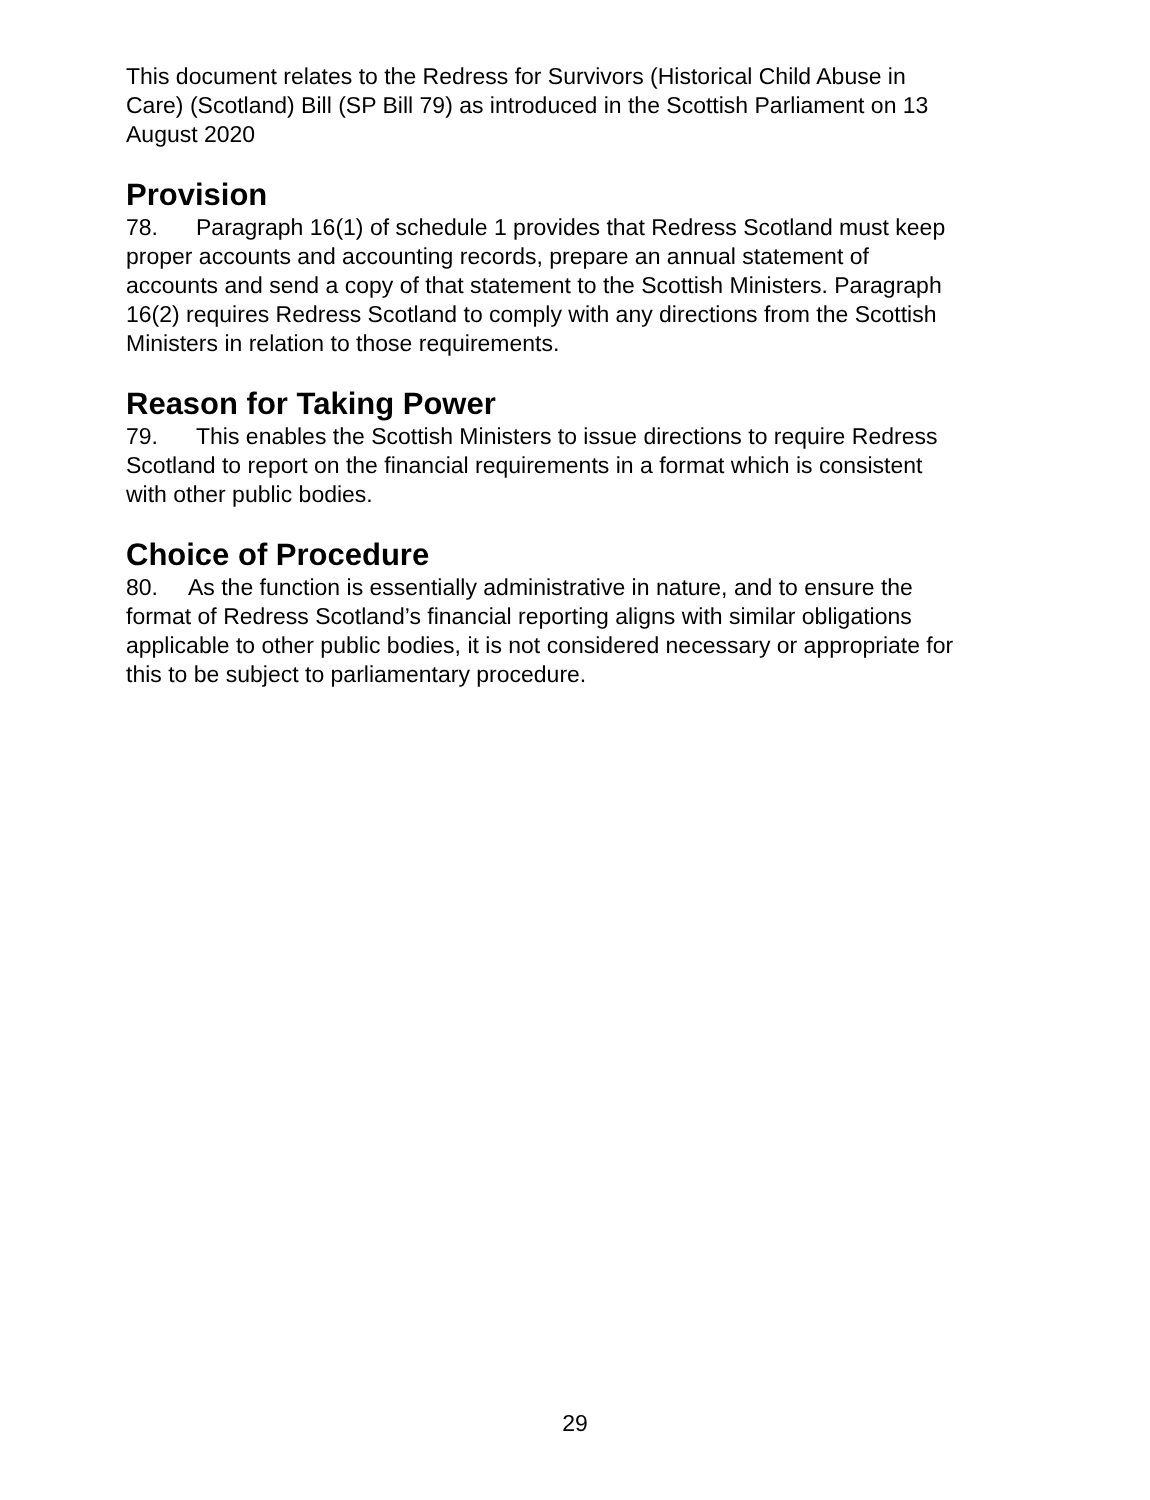This document relates to the Redress for Survivors (Historical Child Abuse in Care) (Scotland) Bill (SP Bill 79) as introduced in the Scottish Parliament on 13 August 2020
Provision
78. Paragraph 16(1) of schedule 1 provides that Redress Scotland must keep proper accounts and accounting records, prepare an annual statement of accounts and send a copy of that statement to the Scottish Ministers. Paragraph 16(2) requires Redress Scotland to comply with any directions from the Scottish Ministers in relation to those requirements.
Reason for Taking Power
79. This enables the Scottish Ministers to issue directions to require Redress Scotland to report on the financial requirements in a format which is consistent with other public bodies.
Choice of Procedure
80. As the function is essentially administrative in nature, and to ensure the format of Redress Scotland’s financial reporting aligns with similar obligations applicable to other public bodies, it is not considered necessary or appropriate for this to be subject to parliamentary procedure.
29